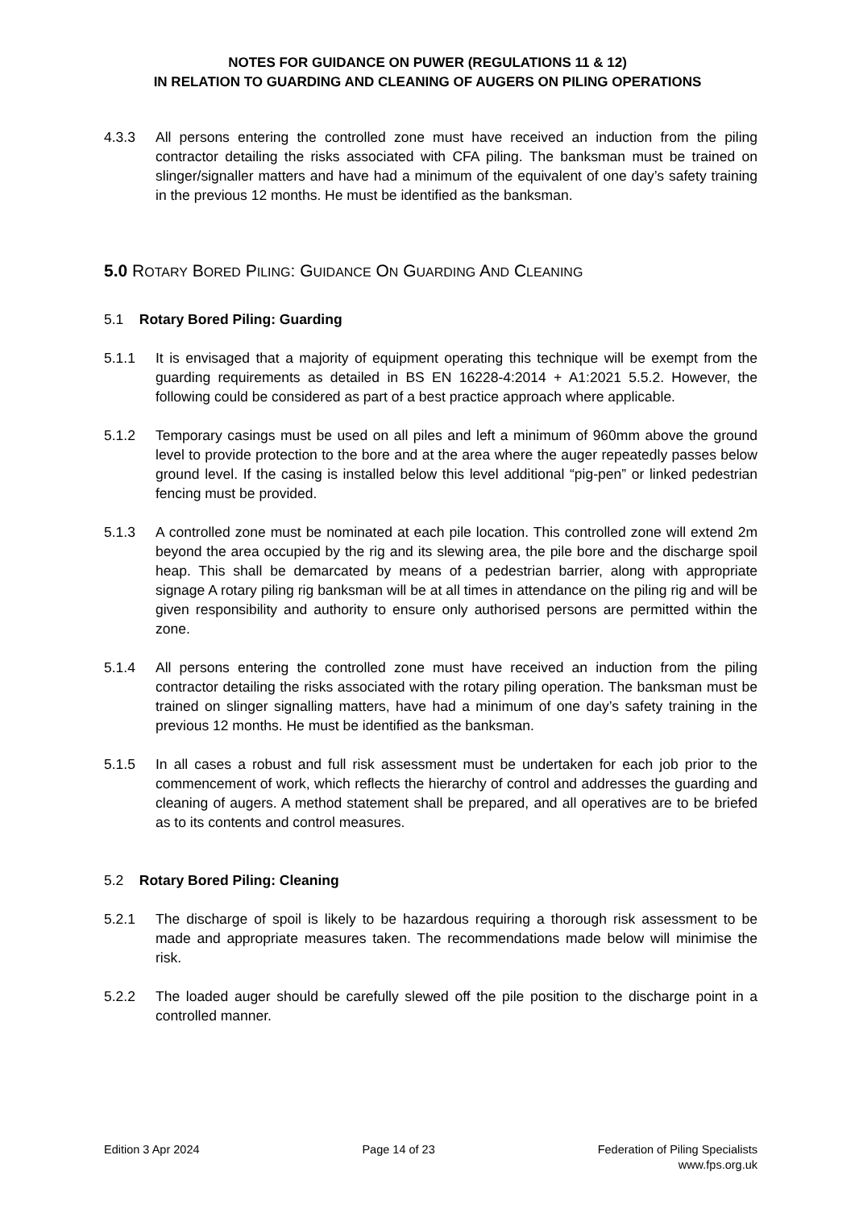NOTES FOR GUIDANCE ON PUWER (REGULATIONS 11 & 12)
IN RELATION TO GUARDING AND CLEANING OF AUGERS ON PILING OPERATIONS
4.3.3 All persons entering the controlled zone must have received an induction from the piling contractor detailing the risks associated with CFA piling. The banksman must be trained on slinger/signaller matters and have had a minimum of the equivalent of one day’s safety training in the previous 12 months. He must be identified as the banksman.
5.0 ROTARY BORED PILING: GUIDANCE ON GUARDING AND CLEANING
5.1 Rotary Bored Piling: Guarding
5.1.1 It is envisaged that a majority of equipment operating this technique will be exempt from the guarding requirements as detailed in BS EN 16228-4:2014 + A1:2021 5.5.2. However, the following could be considered as part of a best practice approach where applicable.
5.1.2 Temporary casings must be used on all piles and left a minimum of 960mm above the ground level to provide protection to the bore and at the area where the auger repeatedly passes below ground level. If the casing is installed below this level additional “pig-pen” or linked pedestrian fencing must be provided.
5.1.3 A controlled zone must be nominated at each pile location. This controlled zone will extend 2m beyond the area occupied by the rig and its slewing area, the pile bore and the discharge spoil heap. This shall be demarcated by means of a pedestrian barrier, along with appropriate signage A rotary piling rig banksman will be at all times in attendance on the piling rig and will be given responsibility and authority to ensure only authorised persons are permitted within the zone.
5.1.4 All persons entering the controlled zone must have received an induction from the piling contractor detailing the risks associated with the rotary piling operation. The banksman must be trained on slinger signalling matters, have had a minimum of one day’s safety training in the previous 12 months. He must be identified as the banksman.
5.1.5 In all cases a robust and full risk assessment must be undertaken for each job prior to the commencement of work, which reflects the hierarchy of control and addresses the guarding and cleaning of augers. A method statement shall be prepared, and all operatives are to be briefed as to its contents and control measures.
5.2 Rotary Bored Piling: Cleaning
5.2.1 The discharge of spoil is likely to be hazardous requiring a thorough risk assessment to be made and appropriate measures taken. The recommendations made below will minimise the risk.
5.2.2 The loaded auger should be carefully slewed off the pile position to the discharge point in a controlled manner.
Edition 3 Apr 2024 Page 14 of 23 Federation of Piling Specialists
www.fps.org.uk